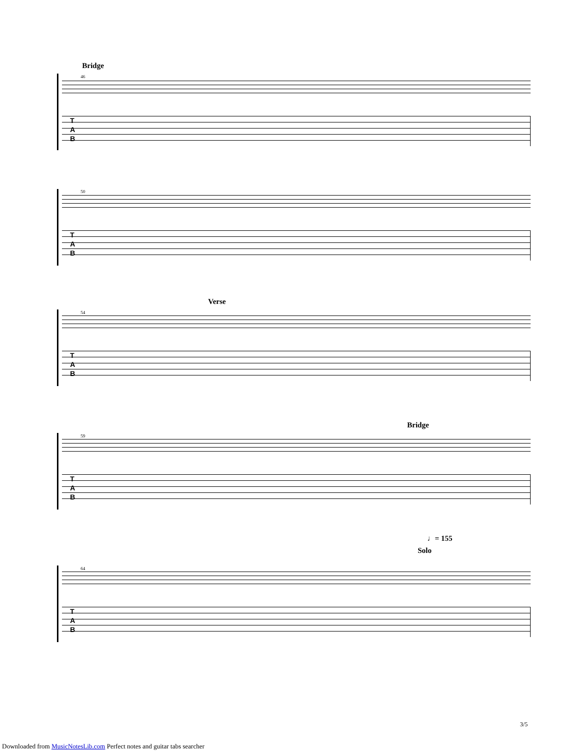Bridge
46
T
A
B
50
T
A
B
Verse
54
T
A
B
Bridge
59
T
A
B
♩= 155
Solo
64
T
A
B
3/5
Downloaded from MusicNotesLib.com Perfect notes and guitar tabs searcher